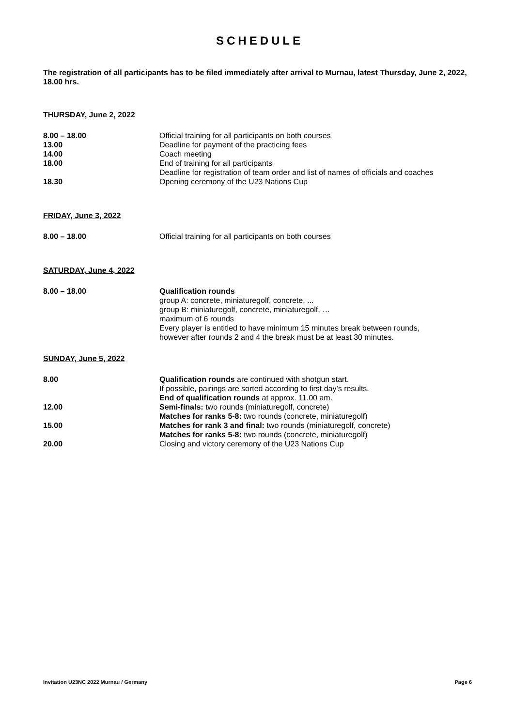SCHEDULE
The registration of all participants has to be filed immediately after arrival to Murnau, latest Thursday, June 2, 2022, 18.00 hrs.
THURSDAY, June 2, 2022
| 8.00 – 18.00 | Official training for all participants on both courses |
| 13.00 | Deadline for payment of the practicing fees |
| 14.00 | Coach meeting |
| 18.00 | End of training for all participants Deadline for registration of team order and list of names of officials and coaches |
| 18.30 | Opening ceremony of the U23 Nations Cup |
FRIDAY, June 3, 2022
| 8.00 – 18.00 | Official training for all participants on both courses |
SATURDAY, June 4, 2022
| 8.00 – 18.00 | Qualification rounds group A: concrete, miniaturegolf, concrete, ... group B: miniaturegolf, concrete, miniaturegolf, … maximum of 6 rounds Every player is entitled to have minimum 15 minutes break between rounds, however after rounds 2 and 4 the break must be at least 30 minutes. |
SUNDAY, June 5, 2022
| 8.00 | Qualification rounds are continued with shotgun start. If possible, pairings are sorted according to first day’s results. End of qualification rounds at approx. 11.00 am. |
| 12.00 | Semi-finals: two rounds (miniaturegolf, concrete) Matches for ranks 5-8: two rounds (concrete, miniaturegolf) |
| 15.00 | Matches for rank 3 and final: two rounds (miniaturegolf, concrete) Matches for ranks 5-8: two rounds (concrete, miniaturegolf) |
| 20.00 | Closing and victory ceremony of the U23 Nations Cup |
Invitation U23NC 2022 Murnau / Germany Page 6